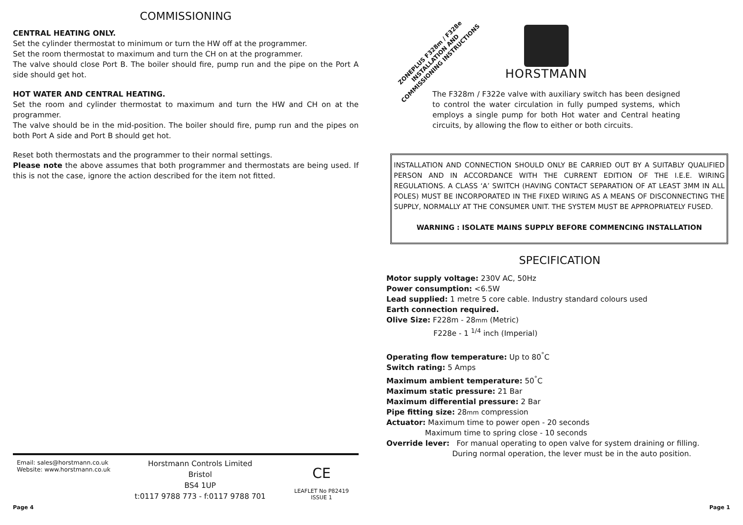COMMISSIONING
CENTRAL HEATING ONLY.
Set the cylinder thermostat to minimum or turn the HW off at the programmer.
Set the room thermostat to maximum and turn the CH on at the programmer.
The valve should close Port B. The boiler should fire, pump run and the pipe on the Port A side should get hot.
HOT WATER AND CENTRAL HEATING.
Set the room and cylinder thermostat to maximum and turn the HW and CH on at the programmer.
The valve should be in the mid-position. The boiler should fire, pump run and the pipes on both Port A side and Port B should get hot.
Reset both thermostats and the programmer to their normal settings.
Please note the above assumes that both programmer and thermostats are being used. If this is not the case, ignore the action described for the item not fitted.
Email: sales@horstmann.co.uk
Website: www.horstmann.co.uk
Horstmann Controls Limited
Bristol
BS4 1UP
t:0117 9788 773 - f:0117 9788 701
CE
LEAFLET No P82419
ISSUE 1
Page 4 Page 1
ZONEPLUS F328m / F328e
INSTALLATION AND
COMMISSIONING INSTRUCTIONS
HORSTMANN
The F328m / F322e valve with auxiliary switch has been designed to control the water circulation in fully pumped systems, which employs a single pump for both Hot water and Central heating circuits, by allowing the flow to either or both circuits.
INSTALLATION AND CONNECTION SHOULD ONLY BE CARRIED OUT BY A SUITABLY QUALIFIED PERSON AND IN ACCORDANCE WITH THE CURRENT EDITION OF THE I.E.E. WIRING REGULATIONS. A CLASS ‘A’ SWITCH (HAVING CONTACT SEPARATION OF AT LEAST 3MM IN ALL POLES) MUST BE INCORPORATED IN THE FIXED WIRING AS A MEANS OF DISCONNECTING THE SUPPLY, NORMALLY AT THE CONSUMER UNIT. THE SYSTEM MUST BE APPROPRIATELY FUSED.
WARNING : ISOLATE MAINS SUPPLY BEFORE COMMENCING INSTALLATION
SPECIFICATION
Motor supply voltage: 230V AC, 50Hz
Power consumption: <6.5W
Lead supplied: 1 metre 5 core cable. Industry standard colours used
Earth connection required.
Olive Size: F228m - 28mm (Metric)
F228e - 1 <sup>1/4</sup> inch (Imperial)
Operating flow temperature: Up to 80<sup>°</sup>C
Switch rating: 5 Amps
Maximum ambient temperature: 50<sup>°</sup>C
Maximum static pressure: 21 Bar
Maximum differential pressure: 2 Bar
Pipe fitting size: 28mm compression
Actuator: Maximum time to power open - 20 seconds
Maximum time to spring close - 10 seconds
Override lever: For manual operating to open valve for system draining or filling.
During normal operation, the lever must be in the auto position.